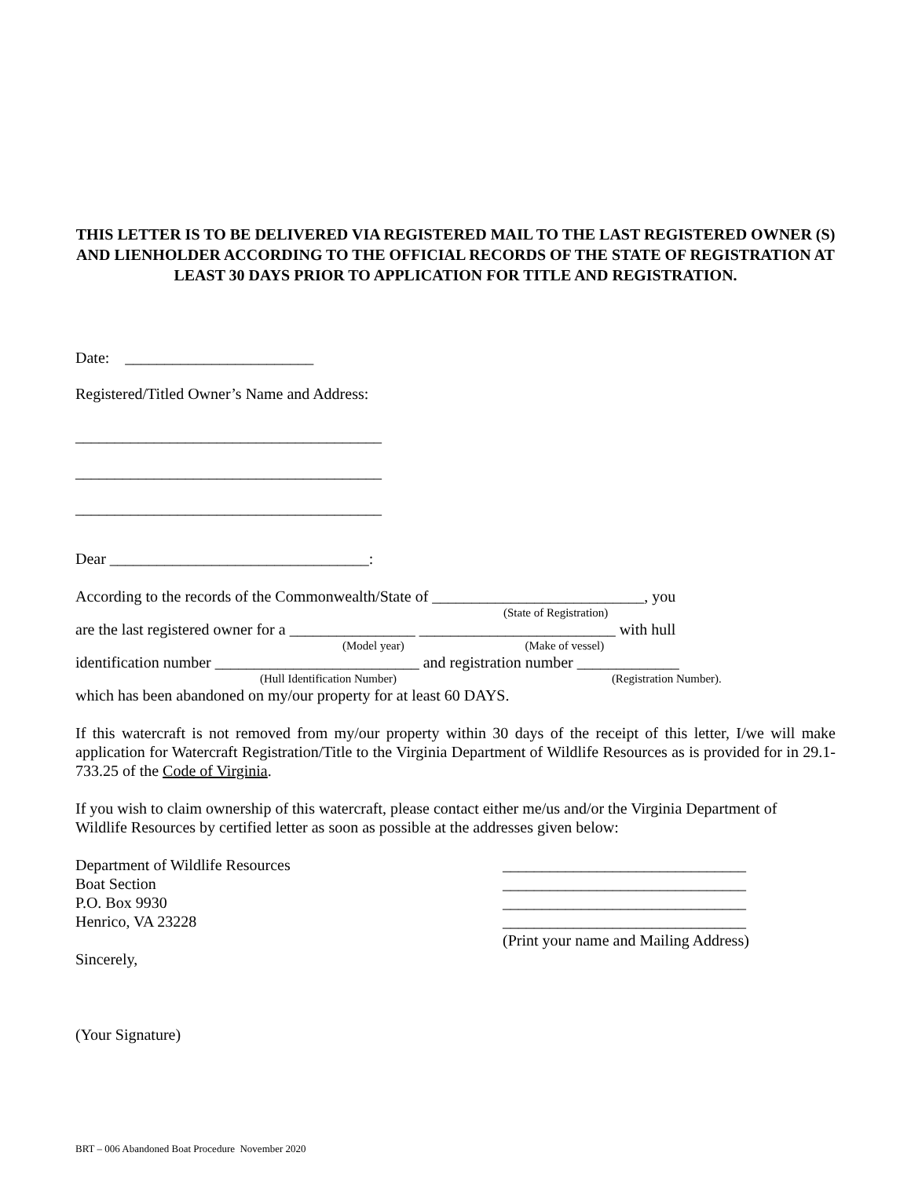THIS LETTER IS TO BE DELIVERED VIA REGISTERED MAIL TO THE LAST REGISTERED OWNER (S) AND LIENHOLDER ACCORDING TO THE OFFICIAL RECORDS OF THE STATE OF REGISTRATION AT LEAST 30 DAYS PRIOR TO APPLICATION FOR TITLE AND REGISTRATION.
Date: ________________________
Registered/Titled Owner’s Name and Address:
_______________________________________
_______________________________________
_______________________________________
Dear _________________________________:
According to the records of the Commonwealth/State of ___________________________, you
(State of Registration)
are the last registered owner for a ________________ _________________________ with hull
(Model year) (Make of vessel)
identification number __________________________ and registration number _____________
(Hull Identification Number) (Registration Number).
which has been abandoned on my/our property for at least 60 DAYS.
If this watercraft is not removed from my/our property within 30 days of the receipt of this letter, I/we will make application for Watercraft Registration/Title to the Virginia Department of Wildlife Resources as is provided for in 29.1-733.25 of the Code of Virginia.
If you wish to claim ownership of this watercraft, please contact either me/us and/or the Virginia Department of Wildlife Resources by certified letter as soon as possible at the addresses given below:
Department of Wildlife Resources
Boat Section
P.O. Box 9930
Henrico, VA 23228
Sincerely,
_______________________________
_______________________________
_______________________________
_______________________________
(Print your name and Mailing Address)
(Your Signature)
BRT – 006 Abandoned Boat Procedure November 2020